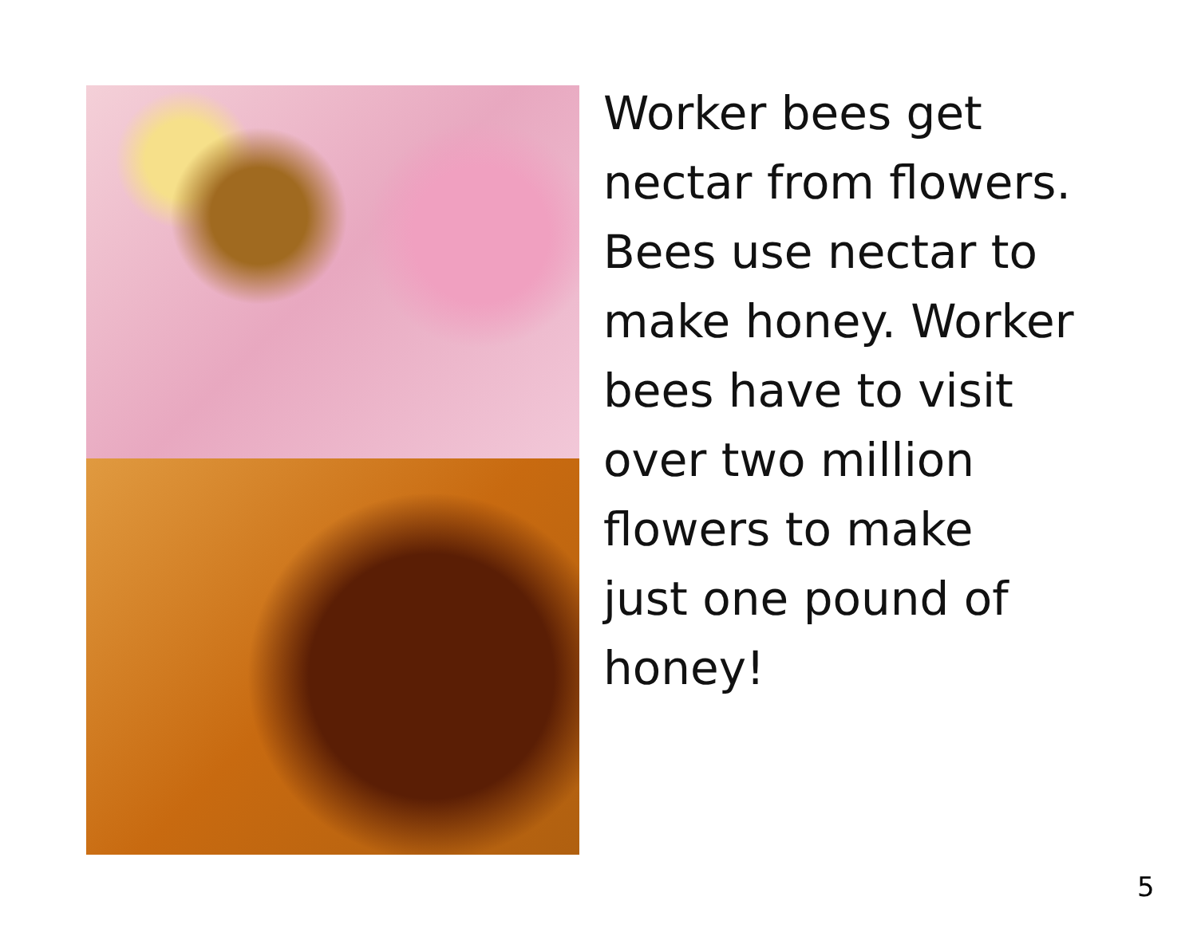Worker bees get
nectar from flowers.
Bees use nectar to
make honey. Worker
bees have to visit
over two million
flowers to make
just one pound of
honey!
5